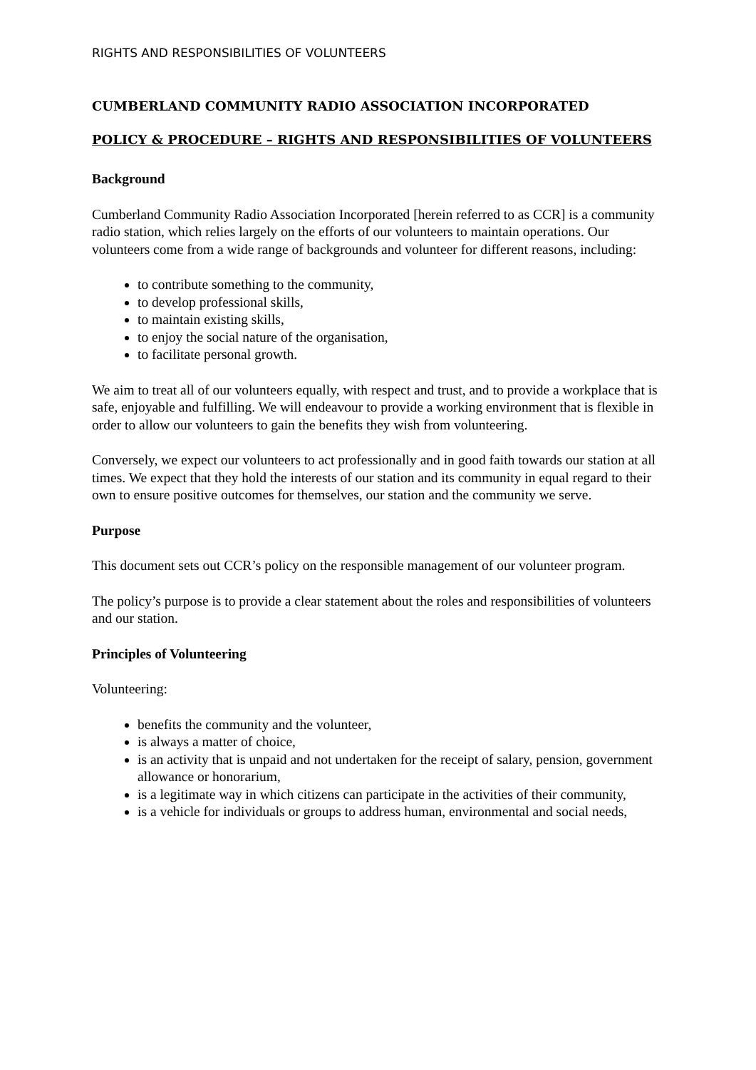RIGHTS AND RESPONSIBILITIES OF VOLUNTEERS
CUMBERLAND COMMUNITY RADIO ASSOCIATION INCORPORATED
POLICY & PROCEDURE – RIGHTS AND RESPONSIBILITIES OF VOLUNTEERS
Background
Cumberland Community Radio Association Incorporated [herein referred to as CCR] is a community radio station, which relies largely on the efforts of our volunteers to maintain operations. Our volunteers come from a wide range of backgrounds and volunteer for different reasons, including:
to contribute something to the community,
to develop professional skills,
to maintain existing skills,
to enjoy the social nature of the organisation,
to facilitate personal growth.
We aim to treat all of our volunteers equally, with respect and trust, and to provide a workplace that is safe, enjoyable and fulfilling. We will endeavour to provide a working environment that is flexible in order to allow our volunteers to gain the benefits they wish from volunteering.
Conversely, we expect our volunteers to act professionally and in good faith towards our station at all times. We expect that they hold the interests of our station and its community in equal regard to their own to ensure positive outcomes for themselves, our station and the community we serve.
Purpose
This document sets out CCR’s policy on the responsible management of our volunteer program.
The policy’s purpose is to provide a clear statement about the roles and responsibilities of volunteers and our station.
Principles of Volunteering
Volunteering:
benefits the community and the volunteer,
is always a matter of choice,
is an activity that is unpaid and not undertaken for the receipt of salary, pension, government allowance or honorarium,
is a legitimate way in which citizens can participate in the activities of their community,
is a vehicle for individuals or groups to address human, environmental and social needs,